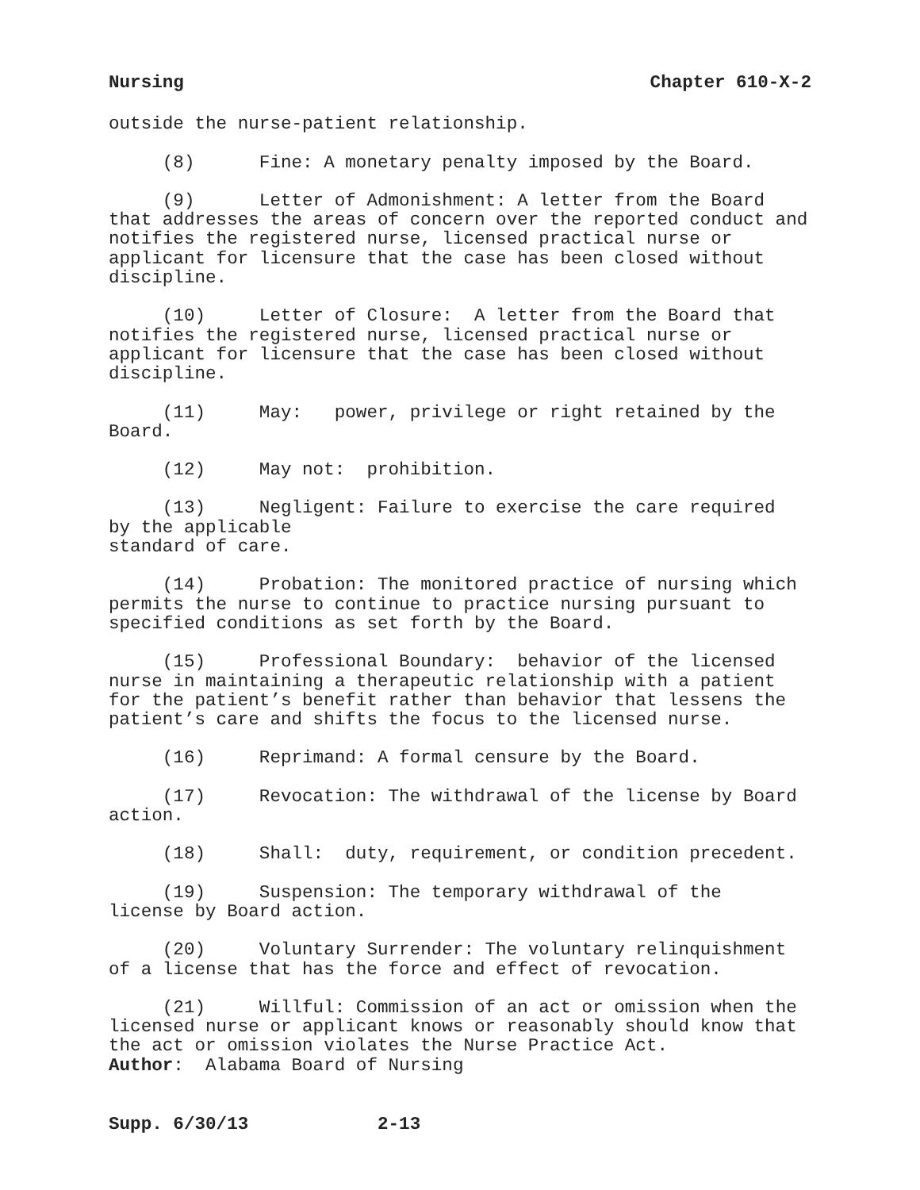Nursing Chapter 610-X-2
outside the nurse-patient relationship.
(8) Fine: A monetary penalty imposed by the Board.
(9) Letter of Admonishment: A letter from the Board that addresses the areas of concern over the reported conduct and notifies the registered nurse, licensed practical nurse or applicant for licensure that the case has been closed without discipline.
(10) Letter of Closure: A letter from the Board that notifies the registered nurse, licensed practical nurse or applicant for licensure that the case has been closed without discipline.
(11) May: power, privilege or right retained by the Board.
(12) May not: prohibition.
(13) Negligent: Failure to exercise the care required by the applicable standard of care.
(14) Probation: The monitored practice of nursing which permits the nurse to continue to practice nursing pursuant to specified conditions as set forth by the Board.
(15) Professional Boundary: behavior of the licensed nurse in maintaining a therapeutic relationship with a patient for the patient’s benefit rather than behavior that lessens the patient’s care and shifts the focus to the licensed nurse.
(16) Reprimand: A formal censure by the Board.
(17) Revocation: The withdrawal of the license by Board action.
(18) Shall: duty, requirement, or condition precedent.
(19) Suspension: The temporary withdrawal of the license by Board action.
(20) Voluntary Surrender: The voluntary relinquishment of a license that has the force and effect of revocation.
(21) Willful: Commission of an act or omission when the licensed nurse or applicant knows or reasonably should know that the act or omission violates the Nurse Practice Act. Author: Alabama Board of Nursing
Supp. 6/30/13 2-13